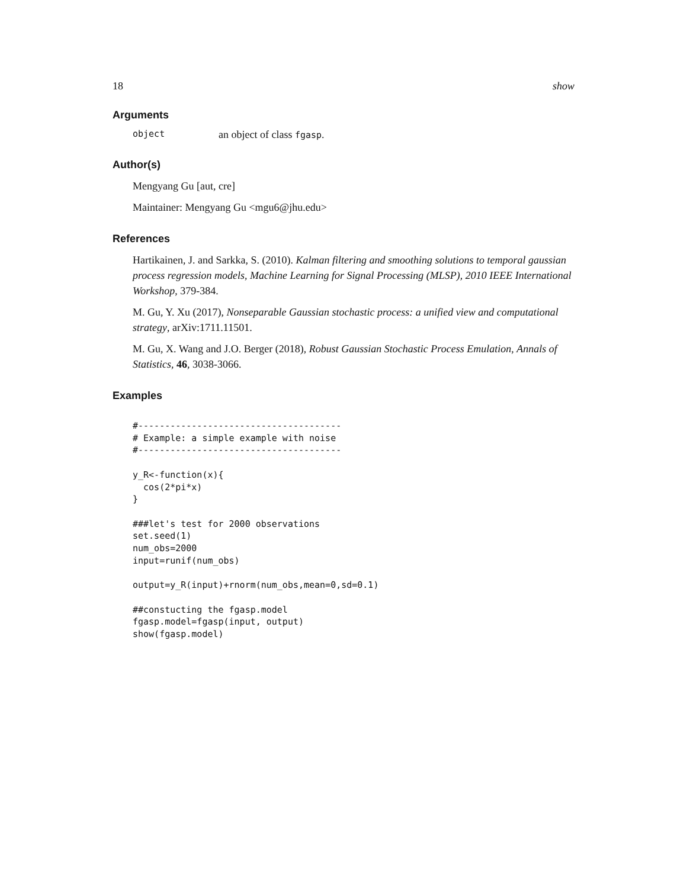18 show
Arguments
object an object of class fgasp.
Author(s)
Mengyang Gu [aut, cre]
Maintainer: Mengyang Gu <mgu6@jhu.edu>
References
Hartikainen, J. and Sarkka, S. (2010). Kalman filtering and smoothing solutions to temporal gaussian process regression models, Machine Learning for Signal Processing (MLSP), 2010 IEEE International Workshop, 379-384.
M. Gu, Y. Xu (2017), Nonseparable Gaussian stochastic process: a unified view and computational strategy, arXiv:1711.11501.
M. Gu, X. Wang and J.O. Berger (2018), Robust Gaussian Stochastic Process Emulation, Annals of Statistics, 46, 3038-3066.
Examples
#--------------------------------------
# Example: a simple example with noise
#--------------------------------------

y_R<-function(x){
  cos(2*pi*x)
}

###let's test for 2000 observations
set.seed(1)
num_obs=2000
input=runif(num_obs)

output=y_R(input)+rnorm(num_obs,mean=0,sd=0.1)

##constucting the fgasp.model
fgasp.model=fgasp(input, output)
show(fgasp.model)